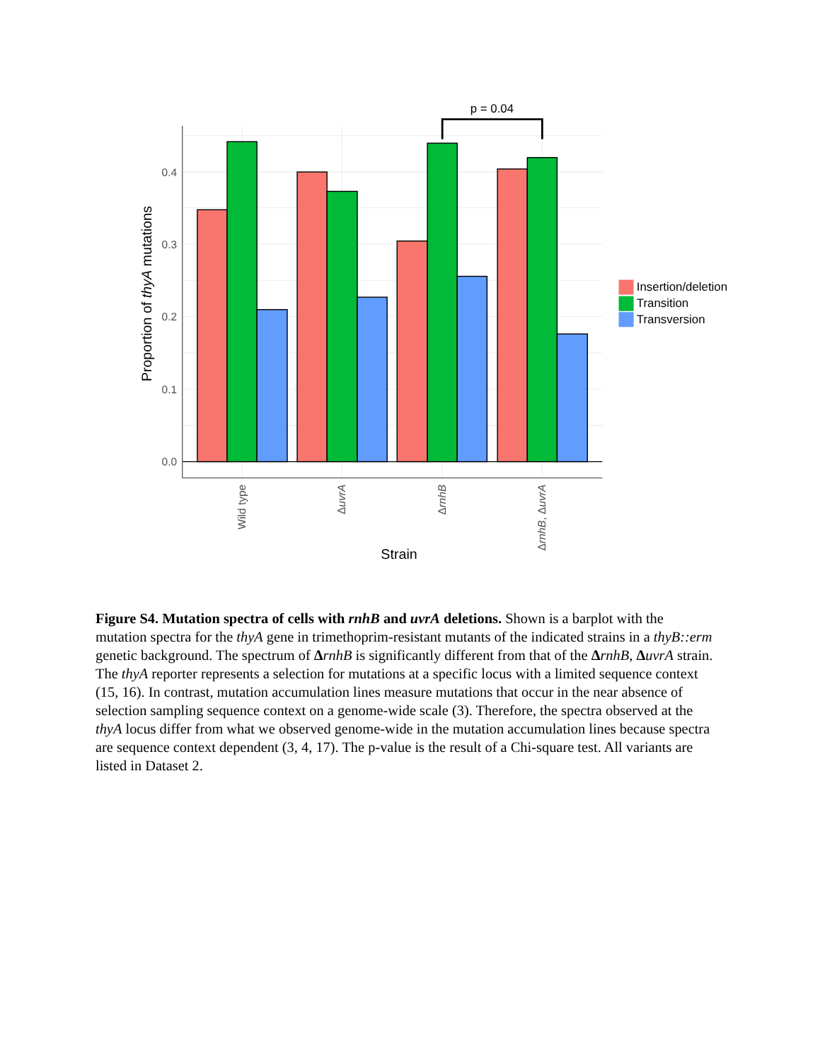p = 0.04
0.0
0.1
0.2
0.3
0.4
Wild type
ΔuvrA
ΔrnhB
ΔrnhB, ΔuvrA
Strain
Proportion of thyA mutations
Insertion/deletion
Transition
Transversion
Figure S4. Mutation spectra of cells with rnhB and uvrA deletions. Shown is a barplot with the mutation spectra for the thyA gene in trimethoprim-resistant mutants of the indicated strains in a thyB::erm genetic background. The spectrum of ΔrnhB is significantly different from that of the ΔrnhB, ΔuvrA strain. The thyA reporter represents a selection for mutations at a specific locus with a limited sequence context (15, 16). In contrast, mutation accumulation lines measure mutations that occur in the near absence of selection sampling sequence context on a genome-wide scale (3). Therefore, the spectra observed at the thyA locus differ from what we observed genome-wide in the mutation accumulation lines because spectra are sequence context dependent (3, 4, 17). The p-value is the result of a Chi-square test. All variants are listed in Dataset 2.